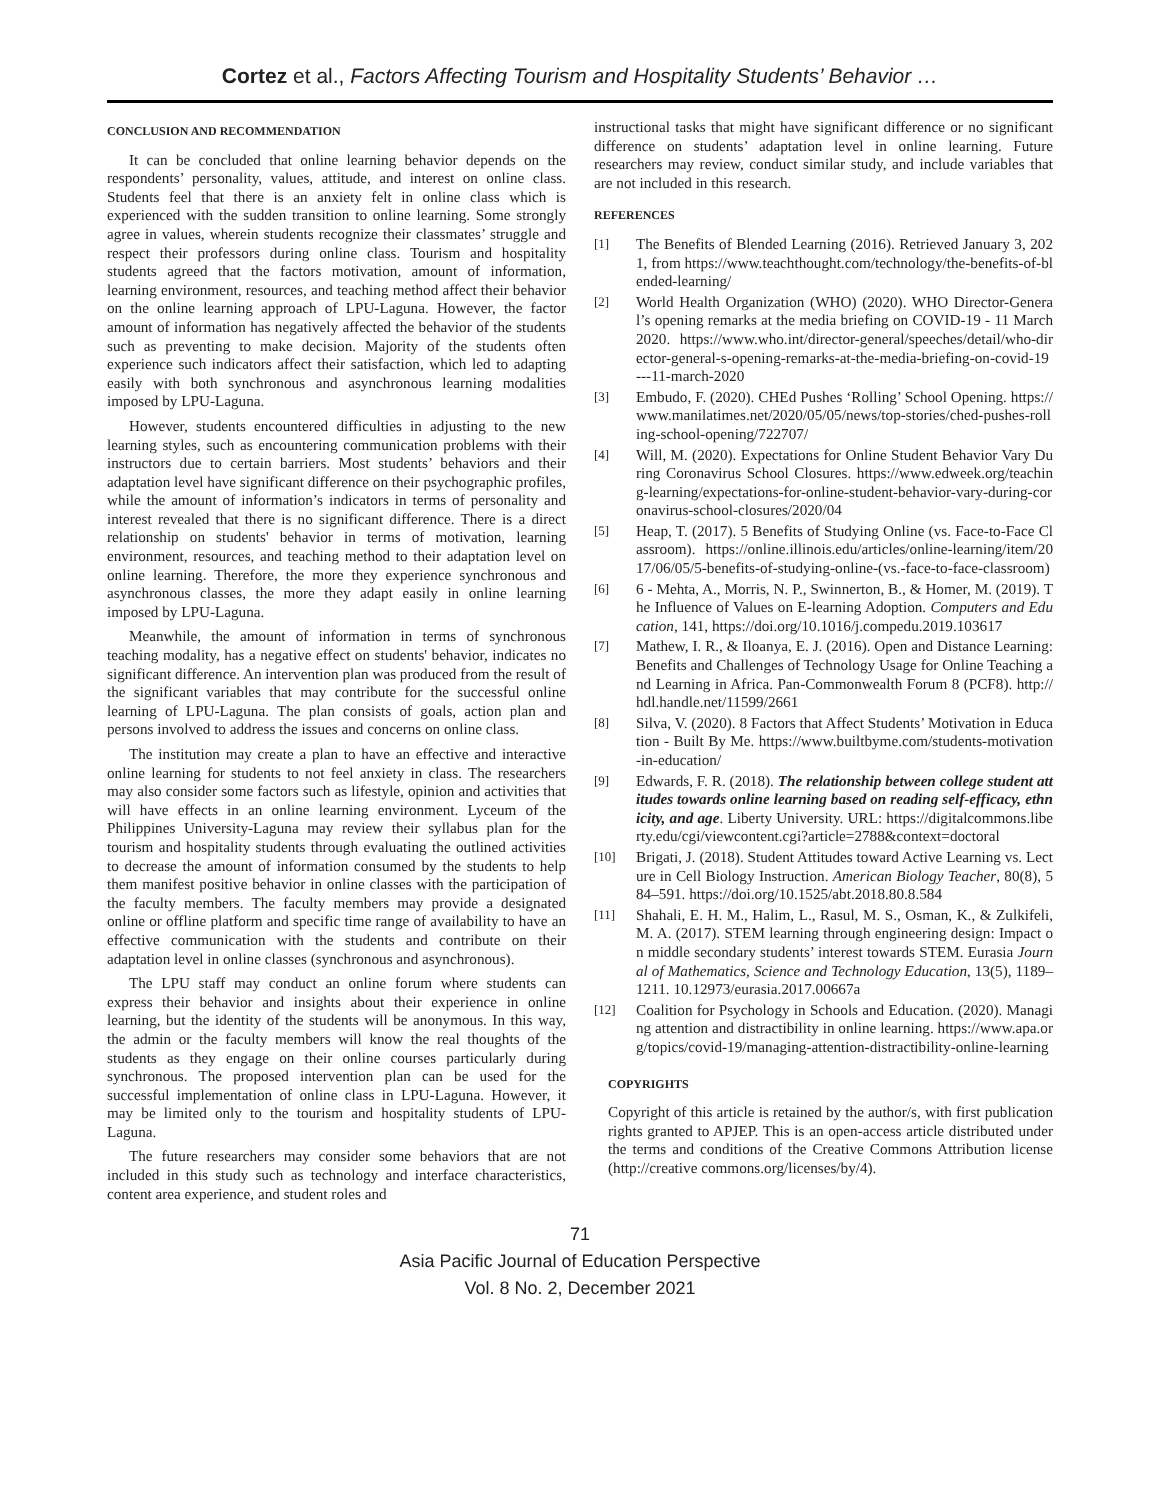Cortez et al., Factors Affecting Tourism and Hospitality Students’ Behavior …
CONCLUSION AND RECOMMENDATION
It can be concluded that online learning behavior depends on the respondents’ personality, values, attitude, and interest on online class. Students feel that there is an anxiety felt in online class which is experienced with the sudden transition to online learning. Some strongly agree in values, wherein students recognize their classmates’ struggle and respect their professors during online class. Tourism and hospitality students agreed that the factors motivation, amount of information, learning environment, resources, and teaching method affect their behavior on the online learning approach of LPU-Laguna. However, the factor amount of information has negatively affected the behavior of the students such as preventing to make decision. Majority of the students often experience such indicators affect their satisfaction, which led to adapting easily with both synchronous and asynchronous learning modalities imposed by LPU-Laguna.
However, students encountered difficulties in adjusting to the new learning styles, such as encountering communication problems with their instructors due to certain barriers. Most students’ behaviors and their adaptation level have significant difference on their psychographic profiles, while the amount of information’s indicators in terms of personality and interest revealed that there is no significant difference. There is a direct relationship on students' behavior in terms of motivation, learning environment, resources, and teaching method to their adaptation level on online learning. Therefore, the more they experience synchronous and asynchronous classes, the more they adapt easily in online learning imposed by LPU-Laguna.
Meanwhile, the amount of information in terms of synchronous teaching modality, has a negative effect on students' behavior, indicates no significant difference. An intervention plan was produced from the result of the significant variables that may contribute for the successful online learning of LPU-Laguna. The plan consists of goals, action plan and persons involved to address the issues and concerns on online class.
The institution may create a plan to have an effective and interactive online learning for students to not feel anxiety in class. The researchers may also consider some factors such as lifestyle, opinion and activities that will have effects in an online learning environment. Lyceum of the Philippines University-Laguna may review their syllabus plan for the tourism and hospitality students through evaluating the outlined activities to decrease the amount of information consumed by the students to help them manifest positive behavior in online classes with the participation of the faculty members. The faculty members may provide a designated online or offline platform and specific time range of availability to have an effective communication with the students and contribute on their adaptation level in online classes (synchronous and asynchronous).
The LPU staff may conduct an online forum where students can express their behavior and insights about their experience in online learning, but the identity of the students will be anonymous. In this way, the admin or the faculty members will know the real thoughts of the students as they engage on their online courses particularly during synchronous. The proposed intervention plan can be used for the successful implementation of online class in LPU-Laguna. However, it may be limited only to the tourism and hospitality students of LPU-Laguna.
The future researchers may consider some behaviors that are not included in this study such as technology and interface characteristics, content area experience, and student roles and
instructional tasks that might have significant difference or no significant difference on students’ adaptation level in online learning. Future researchers may review, conduct similar study, and include variables that are not included in this research.
REFERENCES
[1] The Benefits of Blended Learning (2016). Retrieved January 3, 2021, from https://www.teachthought.com/technology/the-benefits-of-blended-learning/
[2] World Health Organization (WHO) (2020). WHO Director-General’s opening remarks at the media briefing on COVID-19 - 11 March 2020. https://www.who.int/director-general/speeches/detail/who-director-general-s-opening-remarks-at-the-media-briefing-on-covid-19---11-march-2020
[3] Embudo, F. (2020). CHEd Pushes ‘Rolling’ School Opening. https://www.manilatimes.net/2020/05/05/news/top-stories/ched-pushes-rolling-school-opening/722707/
[4] Will, M. (2020). Expectations for Online Student Behavior Vary During Coronavirus School Closures. https://www.edweek.org/teaching-learning/expectations-for-online-student-behavior-vary-during-coronavirus-school-closures/2020/04
[5] Heap, T. (2017). 5 Benefits of Studying Online (vs. Face-to-Face Classroom). https://online.illinois.edu/articles/online-learning/item/2017/06/05/5-benefits-of-studying-online-(vs.-face-to-face-classroom)
[6] 6 - Mehta, A., Morris, N. P., Swinnerton, B., & Homer, M. (2019). The Influence of Values on E-learning Adoption. Computers and Education, 141, https://doi.org/10.1016/j.compedu.2019.103617
[7] Mathew, I. R., & Iloanya, E. J. (2016). Open and Distance Learning: Benefits and Challenges of Technology Usage for Online Teaching and Learning in Africa. Pan-Commonwealth Forum 8 (PCF8). http://hdl.handle.net/11599/2661
[8] Silva, V. (2020). 8 Factors that Affect Students’ Motivation in Education - Built By Me. https://www.builtbyme.com/students-motivation-in-education/
[9] Edwards, F. R. (2018). The relationship between college student attitudes towards online learning based on reading self-efficacy, ethnicity, and age. Liberty University. URL: https://digitalcommons.liberty.edu/cgi/viewcontent.cgi?article=2788&context=doctoral
[10] Brigati, J. (2018). Student Attitudes toward Active Learning vs. Lecture in Cell Biology Instruction. American Biology Teacher, 80(8), 584–591. https://doi.org/10.1525/abt.2018.80.8.584
[11] Shahali, E. H. M., Halim, L., Rasul, M. S., Osman, K., & Zulkifeli, M. A. (2017). STEM learning through engineering design: Impact on middle secondary students’ interest towards STEM. Eurasia Journal of Mathematics, Science and Technology Education, 13(5), 1189–1211. 10.12973/eurasia.2017.00667a
[12] Coalition for Psychology in Schools and Education. (2020). Managing attention and distractibility in online learning. https://www.apa.org/topics/covid-19/managing-attention-distractibility-online-learning
COPYRIGHTS
Copyright of this article is retained by the author/s, with first publication rights granted to APJEP. This is an open-access article distributed under the terms and conditions of the Creative Commons Attribution license (http://creative commons.org/licenses/by/4).
71
Asia Pacific Journal of Education Perspective
Vol. 8 No. 2, December 2021